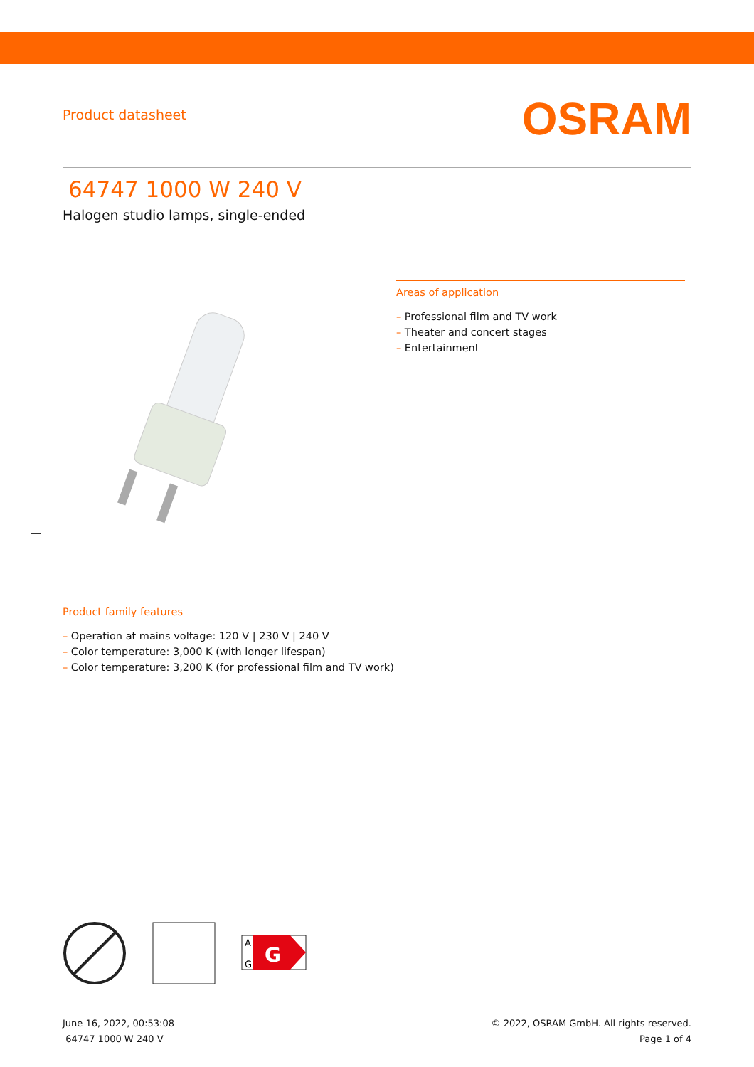Product datasheet
OSRAM
64747 1000 W 240 V
Halogen studio lamps, single-ended
Areas of application
– Professional film and TV work
– Theater and concert stages
– Entertainment
Product family features
– Operation at mains voltage: 120 V | 230 V | 240 V
– Color temperature: 3,000 K (with longer lifespan)
– Color temperature: 3,200 K (for professional film and TV work)
A
G
G
June 16, 2022, 00:53:08
64747 1000 W 240 V
© 2022, OSRAM GmbH. All rights reserved.
Page 1 of 4